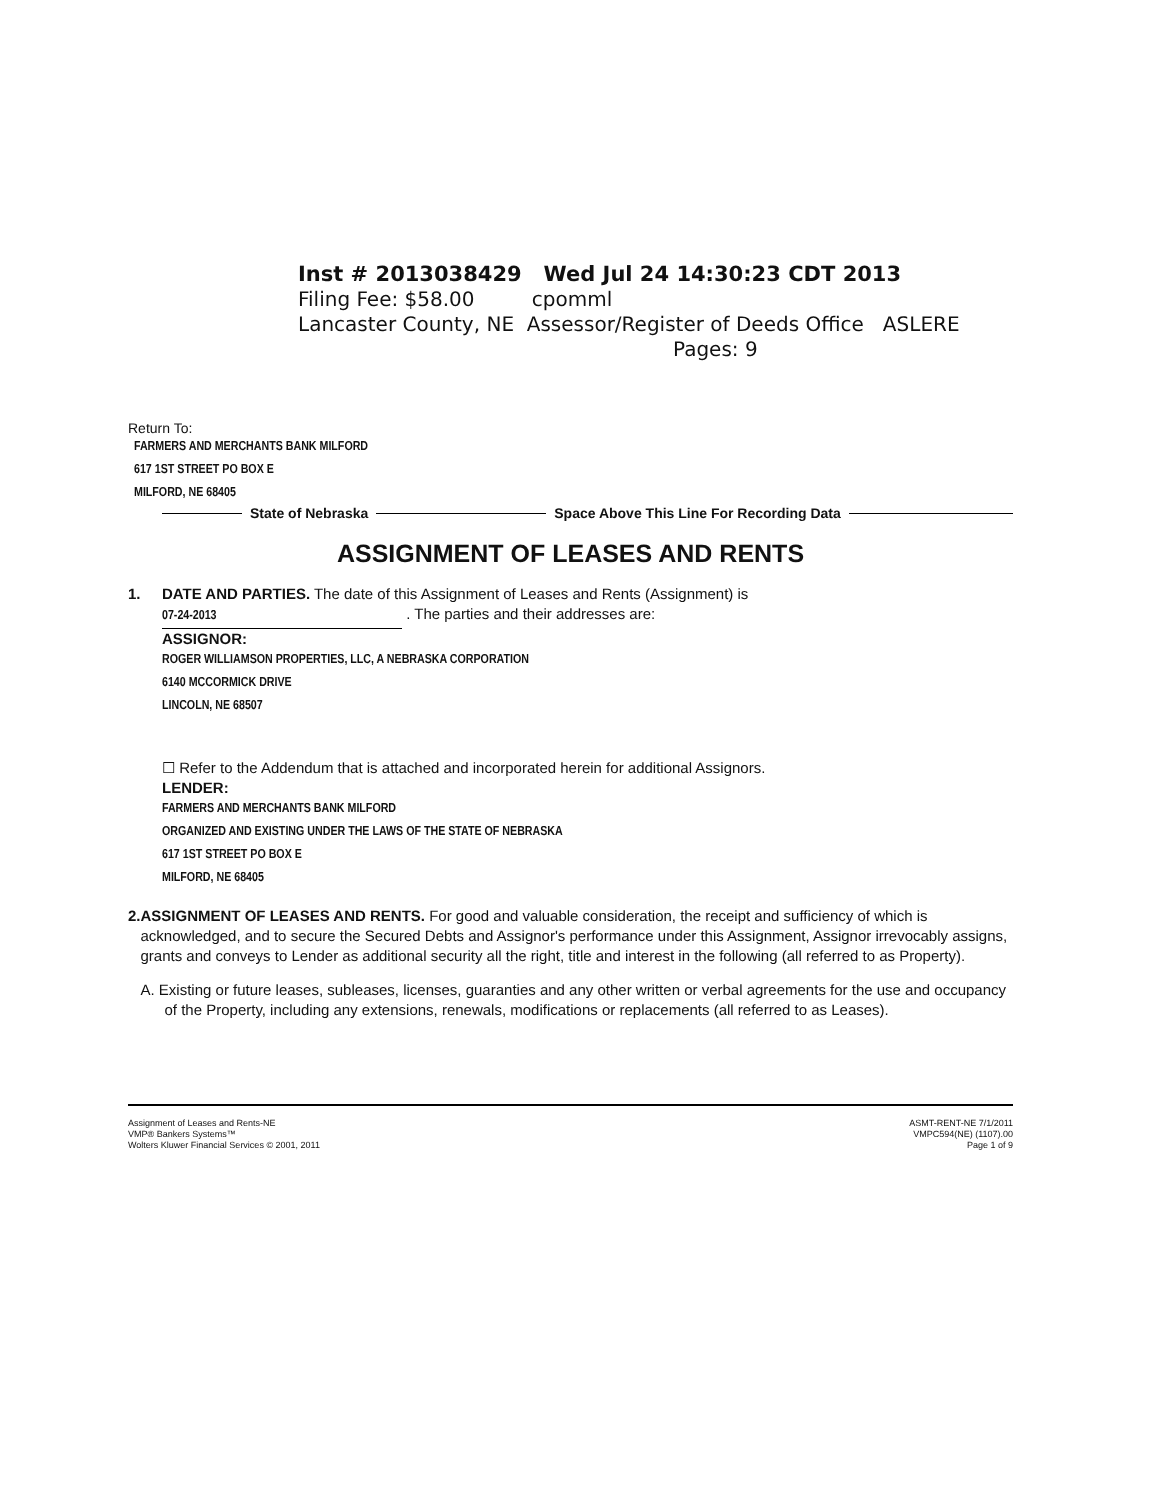Inst # 2013038429 Wed Jul 24 14:30:23 CDT 2013
Filing Fee: $58.00 cpomml
Lancaster County, NE Assessor/Register of Deeds Office ASLERE
Pages: 9
Return To:
FARMERS AND MERCHANTS BANK MILFORD
617 1ST STREET PO BOX E
MILFORD, NE 68405
State of Nebraska Space Above This Line For Recording Data
ASSIGNMENT OF LEASES AND RENTS
1. DATE AND PARTIES. The date of this Assignment of Leases and Rents (Assignment) is
07-24-2013 . The parties and their addresses are:
ASSIGNOR:
ROGER WILLIAMSON PROPERTIES, LLC, A NEBRASKA CORPORATION
6140 MCCORMICK DRIVE
LINCOLN, NE 68507
☐ Refer to the Addendum that is attached and incorporated herein for additional Assignors.
LENDER:
FARMERS AND MERCHANTS BANK MILFORD
ORGANIZED AND EXISTING UNDER THE LAWS OF THE STATE OF NEBRASKA
617 1ST STREET PO BOX E
MILFORD, NE 68405
2. ASSIGNMENT OF LEASES AND RENTS. For good and valuable consideration, the receipt and sufficiency of which is acknowledged, and to secure the Secured Debts and Assignor's performance under this Assignment, Assignor irrevocably assigns, grants and conveys to Lender as additional security all the right, title and interest in the following (all referred to as Property).
A. Existing or future leases, subleases, licenses, guaranties and any other written or verbal agreements for the use and occupancy of the Property, including any extensions, renewals, modifications or replacements (all referred to as Leases).
Assignment of Leases and Rents-NE
VMP® Bankers Systems™
Wolters Kluwer Financial Services © 2001, 2011
ASMT-RENT-NE 7/1/2011
VMPC594(NE) (1107).00
Page 1 of 9